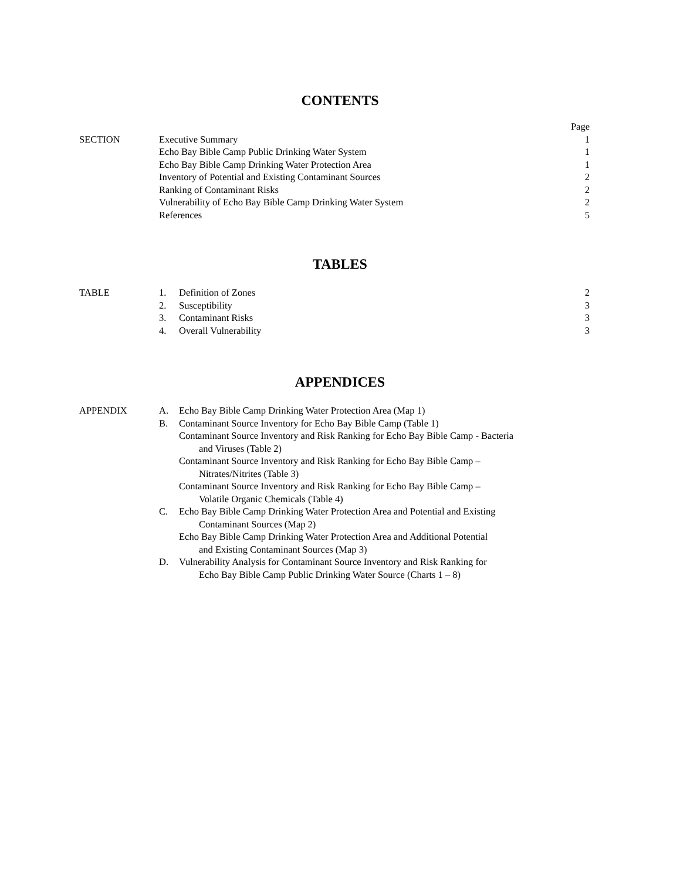CONTENTS
| | | Page |
| SECTION | Executive Summary | 1 |
| | Echo Bay Bible Camp Public Drinking Water System | 1 |
| | Echo Bay Bible Camp Drinking Water Protection Area | 1 |
| | Inventory of Potential and Existing Contaminant Sources | 2 |
| | Ranking of Contaminant Risks | 2 |
| | Vulnerability of Echo Bay Bible Camp Drinking Water System | 2 |
| | References | 5 |
TABLES
| TABLE | 1. | Definition of Zones | 2 |
| | 2. | Susceptibility | 3 |
| | 3. | Contaminant Risks | 3 |
| | 4. | Overall Vulnerability | 3 |
APPENDICES
| APPENDIX | A. | Echo Bay Bible Camp Drinking Water Protection Area (Map 1) |
| | B. | Contaminant Source Inventory for Echo Bay Bible Camp (Table 1) |
| | | Contaminant Source Inventory and Risk Ranking for Echo Bay Bible Camp - Bacteria and Viruses (Table 2) |
| | | Contaminant Source Inventory and Risk Ranking for Echo Bay Bible Camp – Nitrates/Nitrites (Table 3) |
| | | Contaminant Source Inventory and Risk Ranking for Echo Bay Bible Camp – Volatile Organic Chemicals (Table 4) |
| | C. | Echo Bay Bible Camp Drinking Water Protection Area and Potential and Existing Contaminant Sources (Map 2) |
| | | Echo Bay Bible Camp Drinking Water Protection Area and Additional Potential and Existing Contaminant Sources (Map 3) |
| | D. | Vulnerability Analysis for Contaminant Source Inventory and Risk Ranking for Echo Bay Bible Camp Public Drinking Water Source (Charts 1 – 8) |